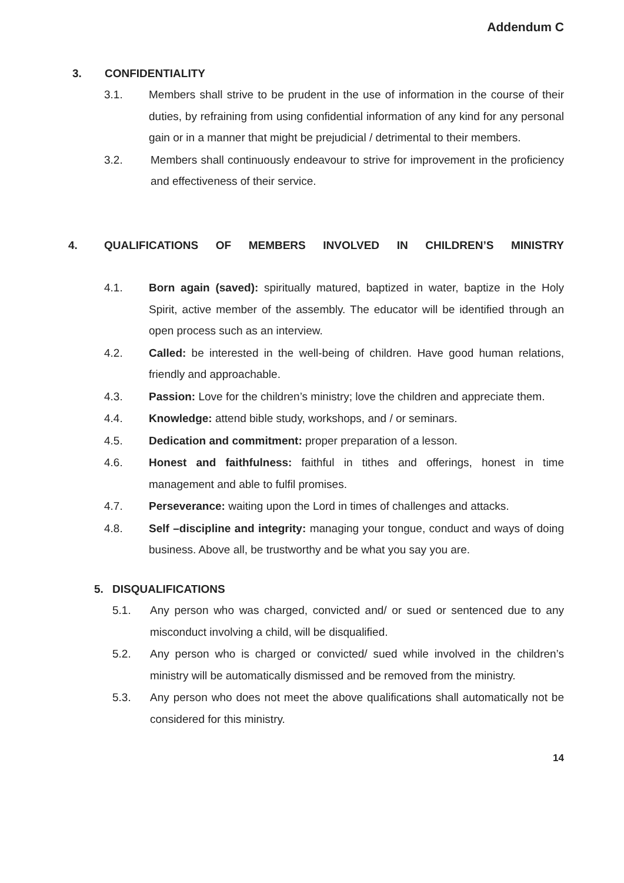Addendum C
3. CONFIDENTIALITY
3.1. Members shall strive to be prudent in the use of information in the course of their duties, by refraining from using confidential information of any kind for any personal gain or in a manner that might be prejudicial / detrimental to their members.
3.2. Members shall continuously endeavour to strive for improvement in the proficiency and effectiveness of their service.
4. QUALIFICATIONS OF MEMBERS INVOLVED IN CHILDREN’S MINISTRY
4.1. Born again (saved): spiritually matured, baptized in water, baptize in the Holy Spirit, active member of the assembly. The educator will be identified through an open process such as an interview.
4.2. Called: be interested in the well-being of children. Have good human relations, friendly and approachable.
4.3. Passion: Love for the children’s ministry; love the children and appreciate them.
4.4. Knowledge: attend bible study, workshops, and / or seminars.
4.5. Dedication and commitment: proper preparation of a lesson.
4.6. Honest and faithfulness: faithful in tithes and offerings, honest in time management and able to fulfil promises.
4.7. Perseverance: waiting upon the Lord in times of challenges and attacks.
4.8. Self –discipline and integrity: managing your tongue, conduct and ways of doing business. Above all, be trustworthy and be what you say you are.
5. DISQUALIFICATIONS
5.1. Any person who was charged, convicted and/ or sued or sentenced due to any misconduct involving a child, will be disqualified.
5.2. Any person who is charged or convicted/ sued while involved in the children’s ministry will be automatically dismissed and be removed from the ministry.
5.3. Any person who does not meet the above qualifications shall automatically not be considered for this ministry.
14